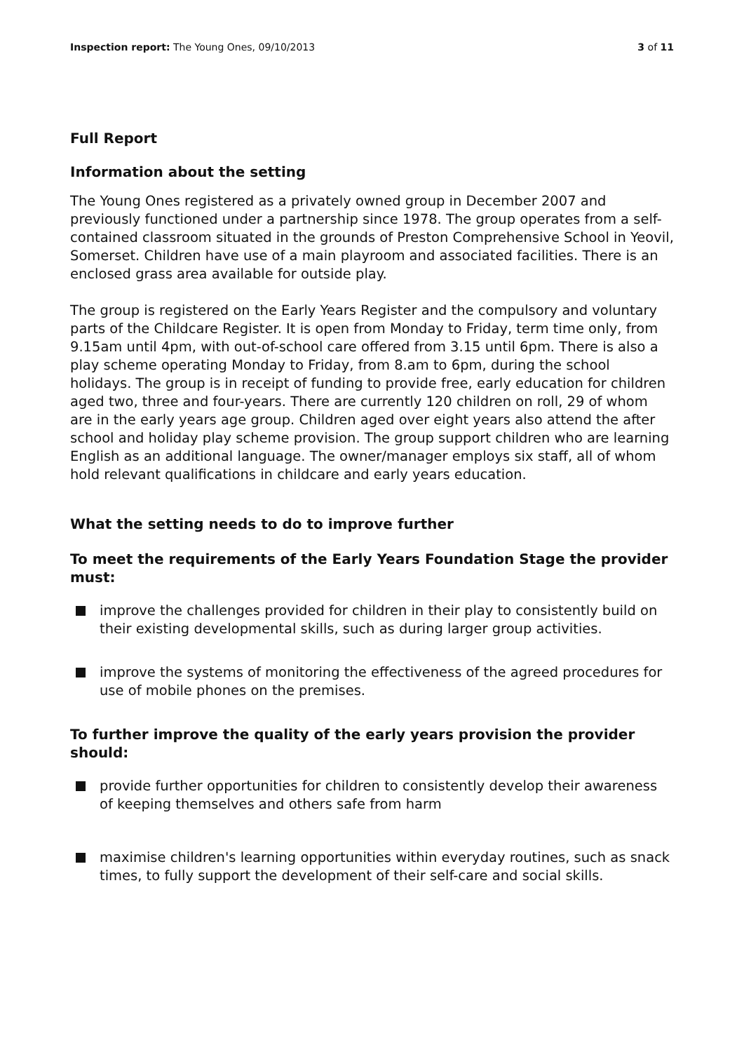Inspection report: The Young Ones, 09/10/2013
3 of 11
Full Report
Information about the setting
The Young Ones registered as a privately owned group in December 2007 and previously functioned under a partnership since 1978. The group operates from a self-contained classroom situated in the grounds of Preston Comprehensive School in Yeovil, Somerset. Children have use of a main playroom and associated facilities. There is an enclosed grass area available for outside play.
The group is registered on the Early Years Register and the compulsory and voluntary parts of the Childcare Register. It is open from Monday to Friday, term time only, from 9.15am until 4pm, with out-of-school care offered from 3.15 until 6pm. There is also a play scheme operating Monday to Friday, from 8.am to 6pm, during the school holidays. The group is in receipt of funding to provide free, early education for children aged two, three and four-years. There are currently 120 children on roll, 29 of whom are in the early years age group. Children aged over eight years also attend the after school and holiday play scheme provision. The group support children who are learning English as an additional language. The owner/manager employs six staff, all of whom hold relevant qualifications in childcare and early years education.
What the setting needs to do to improve further
To meet the requirements of the Early Years Foundation Stage the provider must:
improve the challenges provided for children in their play to consistently build on their existing developmental skills, such as during larger group activities.
improve the systems of monitoring the effectiveness of the agreed procedures for use of mobile phones on the premises.
To further improve the quality of the early years provision the provider should:
provide further opportunities for children to consistently develop their awareness of keeping themselves and others safe from harm
maximise children's learning opportunities within everyday routines, such as snack times, to fully support the development of their self-care and social skills.